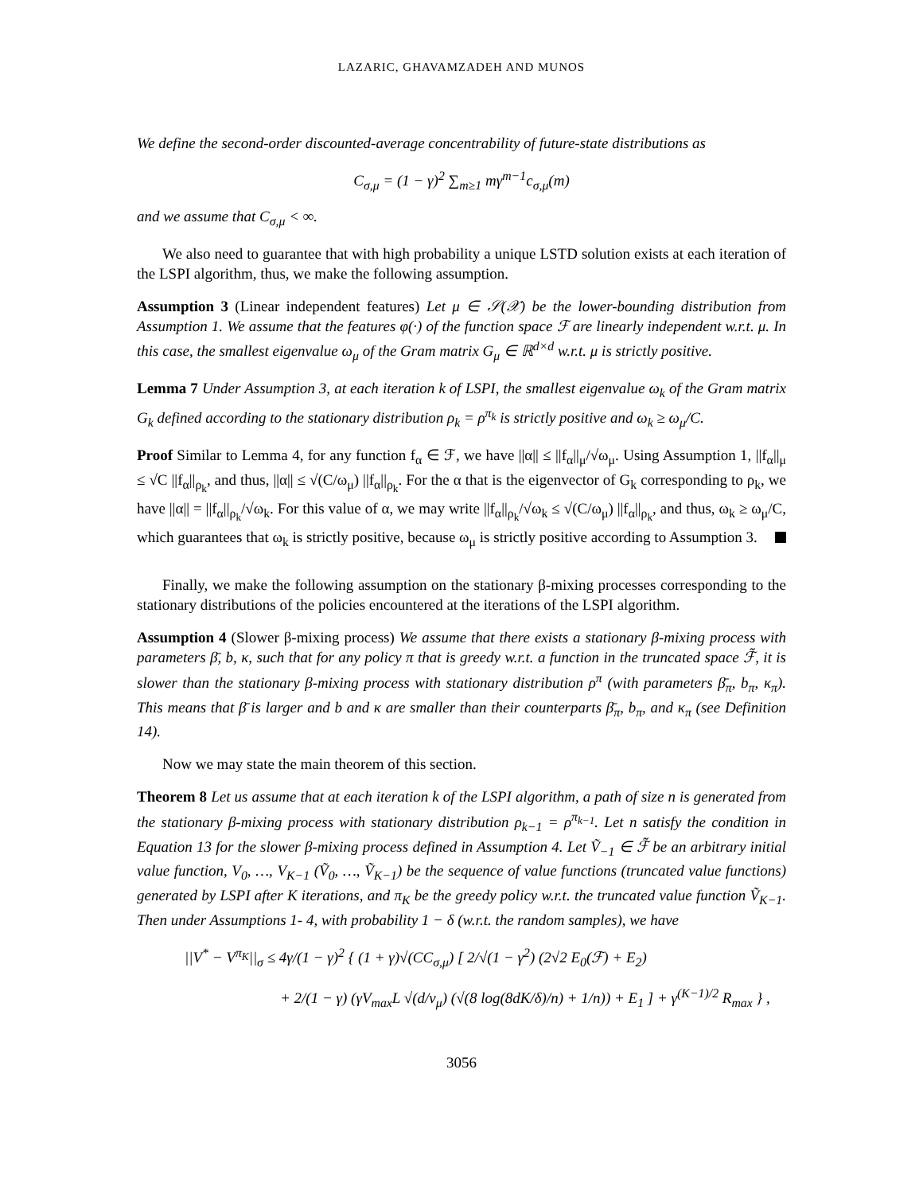LAZARIC, GHAVAMZADEH AND MUNOS
We define the second-order discounted-average concentrability of future-state distributions as
C<sub>σ,μ</sub> = (1 − γ)<sup>2</sup> ∑<sub>m≥1</sub> mγ<sup>m−1</sup>c<sub>σ,μ</sub>(m)
and we assume that C<sub>σ,μ</sub> < ∞.
We also need to guarantee that with high probability a unique LSTD solution exists at each iteration of the LSPI algorithm, thus, we make the following assumption.
Assumption 3 (Linear independent features) Let μ ∈ 𝒮(𝒳) be the lower-bounding distribution from Assumption 1. We assume that the features φ(·) of the function space ℱ are linearly independent w.r.t. μ. In this case, the smallest eigenvalue ω<sub>μ</sub> of the Gram matrix G<sub>μ</sub> ∈ ℝ<sup>d×d</sup> w.r.t. μ is strictly positive.
Lemma 7 Under Assumption 3, at each iteration k of LSPI, the smallest eigenvalue ω<sub>k</sub> of the Gram matrix G<sub>k</sub> defined according to the stationary distribution ρ<sub>k</sub> = ρ<sup>π<sub>k</sub></sup> is strictly positive and ω<sub>k</sub> ≥ ω<sub>μ</sub>/C.
Proof Similar to Lemma 4, for any function f<sub>α</sub> ∈ ℱ, we have ||α|| ≤ ||f<sub>α</sub>||<sub>μ</sub>/√ω<sub>μ</sub>. Using Assumption 1, ||f<sub>α</sub>||<sub>μ</sub> ≤ √C ||f<sub>α</sub>||<sub>ρ<sub>k</sub></sub>, and thus, ||α|| ≤ √(C/ω<sub>μ</sub>) ||f<sub>α</sub>||<sub>ρ<sub>k</sub></sub>. For the α that is the eigenvector of G<sub>k</sub> corresponding to ρ<sub>k</sub>, we have ||α|| = ||f<sub>α</sub>||<sub>ρ<sub>k</sub></sub>/√ω<sub>k</sub>. For this value of α, we may write ||f<sub>α</sub>||<sub>ρ<sub>k</sub></sub>/√ω<sub>k</sub> ≤ √(C/ω<sub>μ</sub>) ||f<sub>α</sub>||<sub>ρ<sub>k</sub></sub>, and thus, ω<sub>k</sub> ≥ ω<sub>μ</sub>/C, which guarantees that ω<sub>k</sub> is strictly positive, because ω<sub>μ</sub> is strictly positive according to Assumption 3.
Finally, we make the following assumption on the stationary β-mixing processes corresponding to the stationary distributions of the policies encountered at the iterations of the LSPI algorithm.
Assumption 4 (Slower β-mixing process) We assume that there exists a stationary β-mixing process with parameters β̄, b, κ, such that for any policy π that is greedy w.r.t. a function in the truncated space ℱ̃, it is slower than the stationary β-mixing process with stationary distribution ρ<sup>π</sup> (with parameters β̄<sub>π</sub>, b<sub>π</sub>, κ<sub>π</sub>). This means that β̄ is larger and b and κ are smaller than their counterparts β̄<sub>π</sub>, b<sub>π</sub>, and κ<sub>π</sub> (see Definition 14).
Now we may state the main theorem of this section.
Theorem 8 Let us assume that at each iteration k of the LSPI algorithm, a path of size n is generated from the stationary β-mixing process with stationary distribution ρ<sub>k−1</sub> = ρ<sup>π<sub>k−1</sub></sup>. Let n satisfy the condition in Equation 13 for the slower β-mixing process defined in Assumption 4. Let Ṽ<sub>−1</sub> ∈ ℱ̃ be an arbitrary initial value function, V<sub>0</sub>, …, V<sub>K−1</sub> (Ṽ<sub>0</sub>, …, Ṽ<sub>K−1</sub>) be the sequence of value functions (truncated value functions) generated by LSPI after K iterations, and π<sub>K</sub> be the greedy policy w.r.t. the truncated value function Ṽ<sub>K−1</sub>. Then under Assumptions 1- 4, with probability 1 − δ (w.r.t. the random samples), we have
||V<sup>*</sup> − V<sup>π<sub>K</sub></sup>||<sub>σ</sub> ≤ 4γ/(1 − γ)<sup>2</sup> { (1 + γ)√(CC<sub>σ,μ</sub>) [ 2/√(1 − γ<sup>2</sup>) (2√2 E<sub>0</sub>(ℱ) + E<sub>2</sub>)
+ 2/(1 − γ) (γV<sub>max</sub>L √(d/ν<sub>μ</sub>) (√(8 log(8dK/δ)/n) + 1/n)) + E<sub>1</sub> ] + γ<sup>(K−1)/2</sup> R<sub>max</sub> } ,
3056